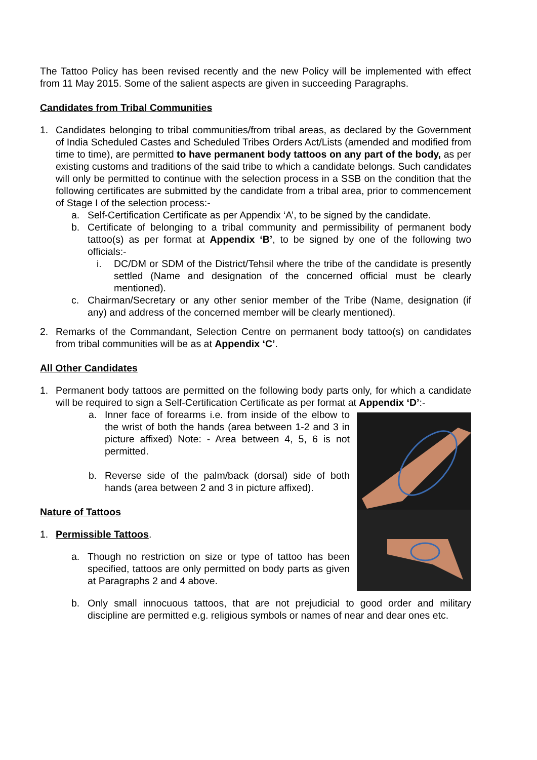The Tattoo Policy has been revised recently and the new Policy will be implemented with effect from 11 May 2015. Some of the salient aspects are given in succeeding Paragraphs.
Candidates from Tribal Communities
1. Candidates belonging to tribal communities/from tribal areas, as declared by the Government of India Scheduled Castes and Scheduled Tribes Orders Act/Lists (amended and modified from time to time), are permitted to have permanent body tattoos on any part of the body, as per existing customs and traditions of the said tribe to which a candidate belongs. Such candidates will only be permitted to continue with the selection process in a SSB on the condition that the following certificates are submitted by the candidate from a tribal area, prior to commencement of Stage I of the selection process:-
a. Self-Certification Certificate as per Appendix ‘A’, to be signed by the candidate.
b. Certificate of belonging to a tribal community and permissibility of permanent body tattoo(s) as per format at Appendix ‘B’, to be signed by one of the following two officials:-
i. DC/DM or SDM of the District/Tehsil where the tribe of the candidate is presently settled (Name and designation of the concerned official must be clearly mentioned).
c. Chairman/Secretary or any other senior member of the Tribe (Name, designation (if any) and address of the concerned member will be clearly mentioned).
2. Remarks of the Commandant, Selection Centre on permanent body tattoo(s) on candidates from tribal communities will be as at Appendix ‘C’.
All Other Candidates
1. Permanent body tattoos are permitted on the following body parts only, for which a candidate will be required to sign a Self-Certification Certificate as per format at Appendix ‘D’:-
a. Inner face of forearms i.e. from inside of the elbow to the wrist of both the hands (area between 1-2 and 3 in picture affixed) Note: - Area between 4, 5, 6 is not permitted.
b. Reverse side of the palm/back (dorsal) side of both hands (area between 2 and 3 in picture affixed).
Nature of Tattoos
1. Permissible Tattoos.
a. Though no restriction on size or type of tattoo has been specified, tattoos are only permitted on body parts as given at Paragraphs 2 and 4 above.
b. Only small innocuous tattoos, that are not prejudicial to good order and military discipline are permitted e.g. religious symbols or names of near and dear ones etc.